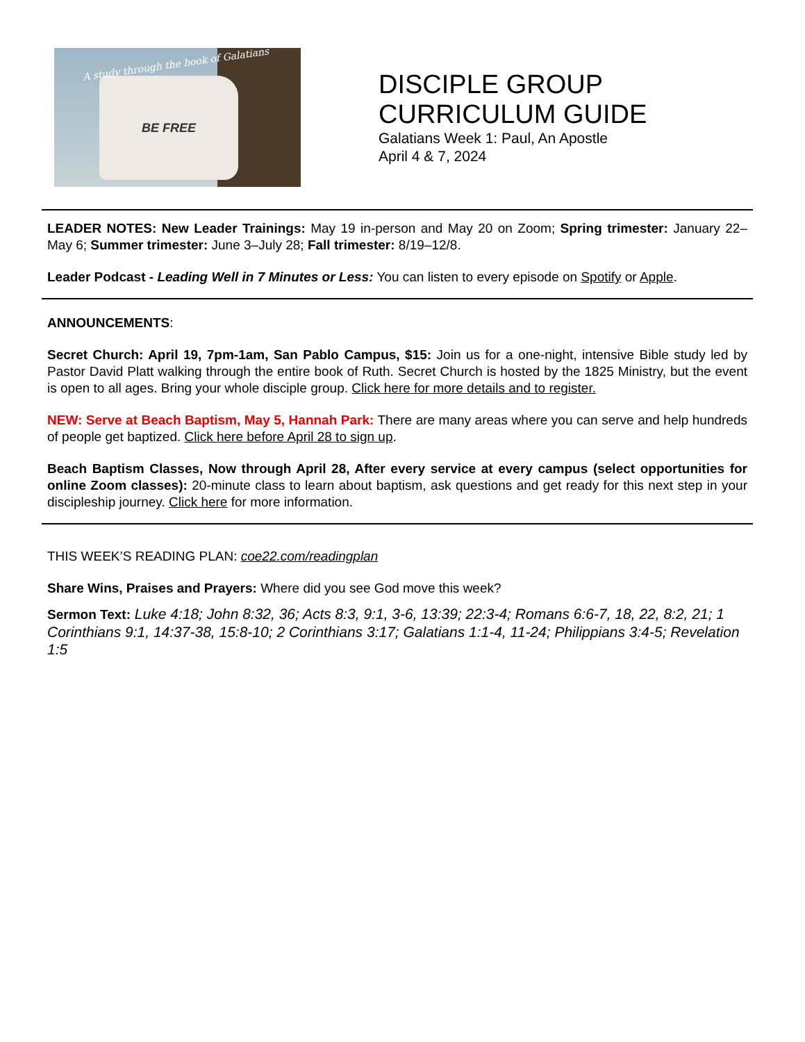BE FREE
A study through the book of Galatians
DISCIPLE GROUP
CURRICULUM GUIDE
Galatians Week 1: Paul, An Apostle
April 4 & 7, 2024
LEADER NOTES: New Leader Trainings: May 19 in-person and May 20 on Zoom; Spring trimester: January 22–May 6; Summer trimester: June 3–July 28; Fall trimester: 8/19–12/8.
Leader Podcast - Leading Well in 7 Minutes or Less: You can listen to every episode on Spotify or Apple.
ANNOUNCEMENTS:
Secret Church: April 19, 7pm-1am, San Pablo Campus, $15: Join us for a one-night, intensive Bible study led by Pastor David Platt walking through the entire book of Ruth. Secret Church is hosted by the 1825 Ministry, but the event is open to all ages. Bring your whole disciple group. Click here for more details and to register.
NEW: Serve at Beach Baptism, May 5, Hannah Park: There are many areas where you can serve and help hundreds of people get baptized. Click here before April 28 to sign up.
Beach Baptism Classes, Now through April 28, After every service at every campus (select opportunities for online Zoom classes): 20-minute class to learn about baptism, ask questions and get ready for this next step in your discipleship journey. Click here for more information.
THIS WEEK’S READING PLAN: coe22.com/readingplan
Share Wins, Praises and Prayers: Where did you see God move this week?
Sermon Text: Luke 4:18; John 8:32, 36; Acts 8:3, 9:1, 3-6, 13:39; 22:3-4; Romans 6:6-7, 18, 22, 8:2, 21; 1 Corinthians 9:1, 14:37-38, 15:8-10; 2 Corinthians 3:17; Galatians 1:1-4, 11-24; Philippians 3:4-5; Revelation 1:5